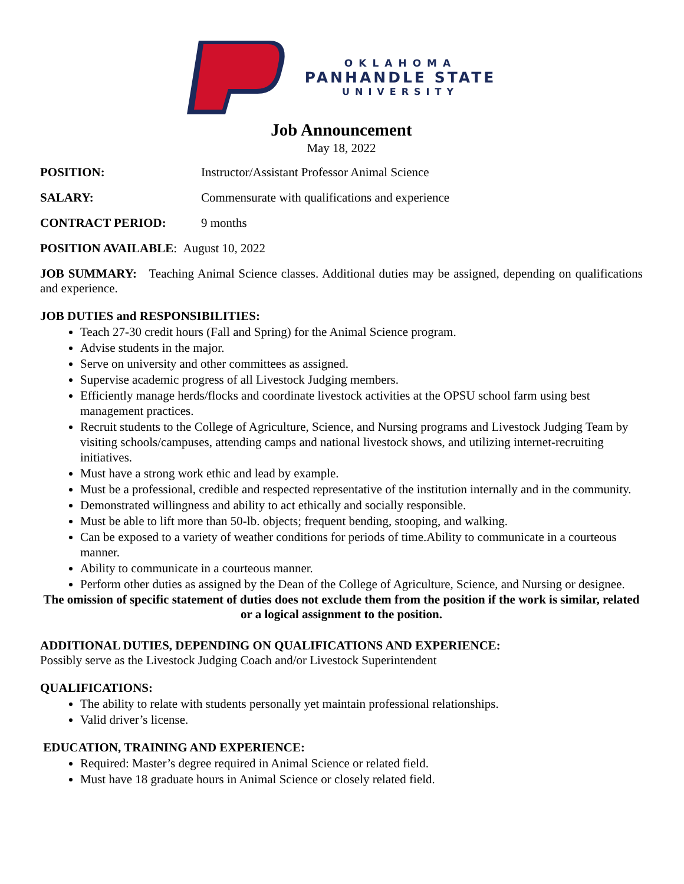OKLAHOMA
PANHANDLE STATE
UNIVERSITY
Job Announcement
May 18, 2022
POSITION: Instructor/Assistant Professor Animal Science
SALARY: Commensurate with qualifications and experience
CONTRACT PERIOD: 9 months
POSITION AVAILABLE: August 10, 2022
JOB SUMMARY: Teaching Animal Science classes. Additional duties may be assigned, depending on qualifications and experience.
JOB DUTIES and RESPONSIBILITIES:
Teach 27-30 credit hours (Fall and Spring) for the Animal Science program.
Advise students in the major.
Serve on university and other committees as assigned.
Supervise academic progress of all Livestock Judging members.
Efficiently manage herds/flocks and coordinate livestock activities at the OPSU school farm using best management practices.
Recruit students to the College of Agriculture, Science, and Nursing programs and Livestock Judging Team by visiting schools/campuses, attending camps and national livestock shows, and utilizing internet-recruiting initiatives.
Must have a strong work ethic and lead by example.
Must be a professional, credible and respected representative of the institution internally and in the community.
Demonstrated willingness and ability to act ethically and socially responsible.
Must be able to lift more than 50-lb. objects; frequent bending, stooping, and walking.
Can be exposed to a variety of weather conditions for periods of time.Ability to communicate in a courteous manner.
Ability to communicate in a courteous manner.
Perform other duties as assigned by the Dean of the College of Agriculture, Science, and Nursing or designee.
The omission of specific statement of duties does not exclude them from the position if the work is similar, related or a logical assignment to the position.
ADDITIONAL DUTIES, DEPENDING ON QUALIFICATIONS AND EXPERIENCE:
Possibly serve as the Livestock Judging Coach and/or Livestock Superintendent
QUALIFICATIONS:
The ability to relate with students personally yet maintain professional relationships.
Valid driver’s license.
EDUCATION, TRAINING AND EXPERIENCE:
Required: Master’s degree required in Animal Science or related field.
Must have 18 graduate hours in Animal Science or closely related field.